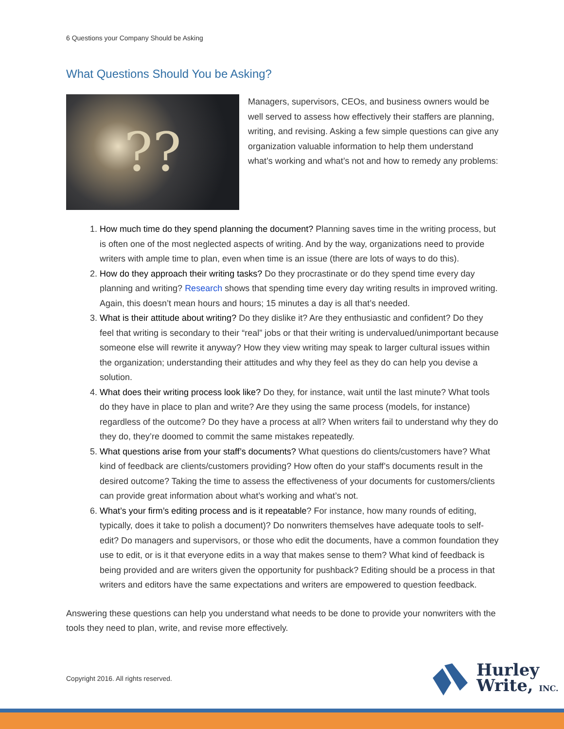6 Questions your Company Should be Asking
What Questions Should You be Asking?
??
Managers, supervisors, CEOs, and business owners would be well served to assess how effectively their staffers are planning, writing, and revising. Asking a few simple questions can give any organization valuable information to help them understand what’s working and what’s not and how to remedy any problems:
1. How much time do they spend planning the document? Planning saves time in the writing process, but is often one of the most neglected aspects of writing. And by the way, organizations need to provide writers with ample time to plan, even when time is an issue (there are lots of ways to do this).
2. How do they approach their writing tasks? Do they procrastinate or do they spend time every day planning and writing? Research shows that spending time every day writing results in improved writing. Again, this doesn’t mean hours and hours; 15 minutes a day is all that’s needed.
3. What is their attitude about writing? Do they dislike it? Are they enthusiastic and confident? Do they feel that writing is secondary to their “real” jobs or that their writing is undervalued/unimportant because someone else will rewrite it anyway? How they view writing may speak to larger cultural issues within the organization; understanding their attitudes and why they feel as they do can help you devise a solution.
4. What does their writing process look like? Do they, for instance, wait until the last minute? What tools do they have in place to plan and write? Are they using the same process (models, for instance) regardless of the outcome? Do they have a process at all? When writers fail to understand why they do they do, they’re doomed to commit the same mistakes repeatedly.
5. What questions arise from your staff’s documents? What questions do clients/customers have? What kind of feedback are clients/customers providing? How often do your staff’s documents result in the desired outcome? Taking the time to assess the effectiveness of your documents for customers/clients can provide great information about what’s working and what’s not.
6. What’s your firm’s editing process and is it repeatable? For instance, how many rounds of editing, typically, does it take to polish a document)? Do nonwriters themselves have adequate tools to self-edit? Do managers and supervisors, or those who edit the documents, have a common foundation they use to edit, or is it that everyone edits in a way that makes sense to them? What kind of feedback is being provided and are writers given the opportunity for pushback? Editing should be a process in that writers and editors have the same expectations and writers are empowered to question feedback.
Answering these questions can help you understand what needs to be done to provide your nonwriters with the tools they need to plan, write, and revise more effectively.
Copyright 2016. All rights reserved.
Hurley
Write, INC.